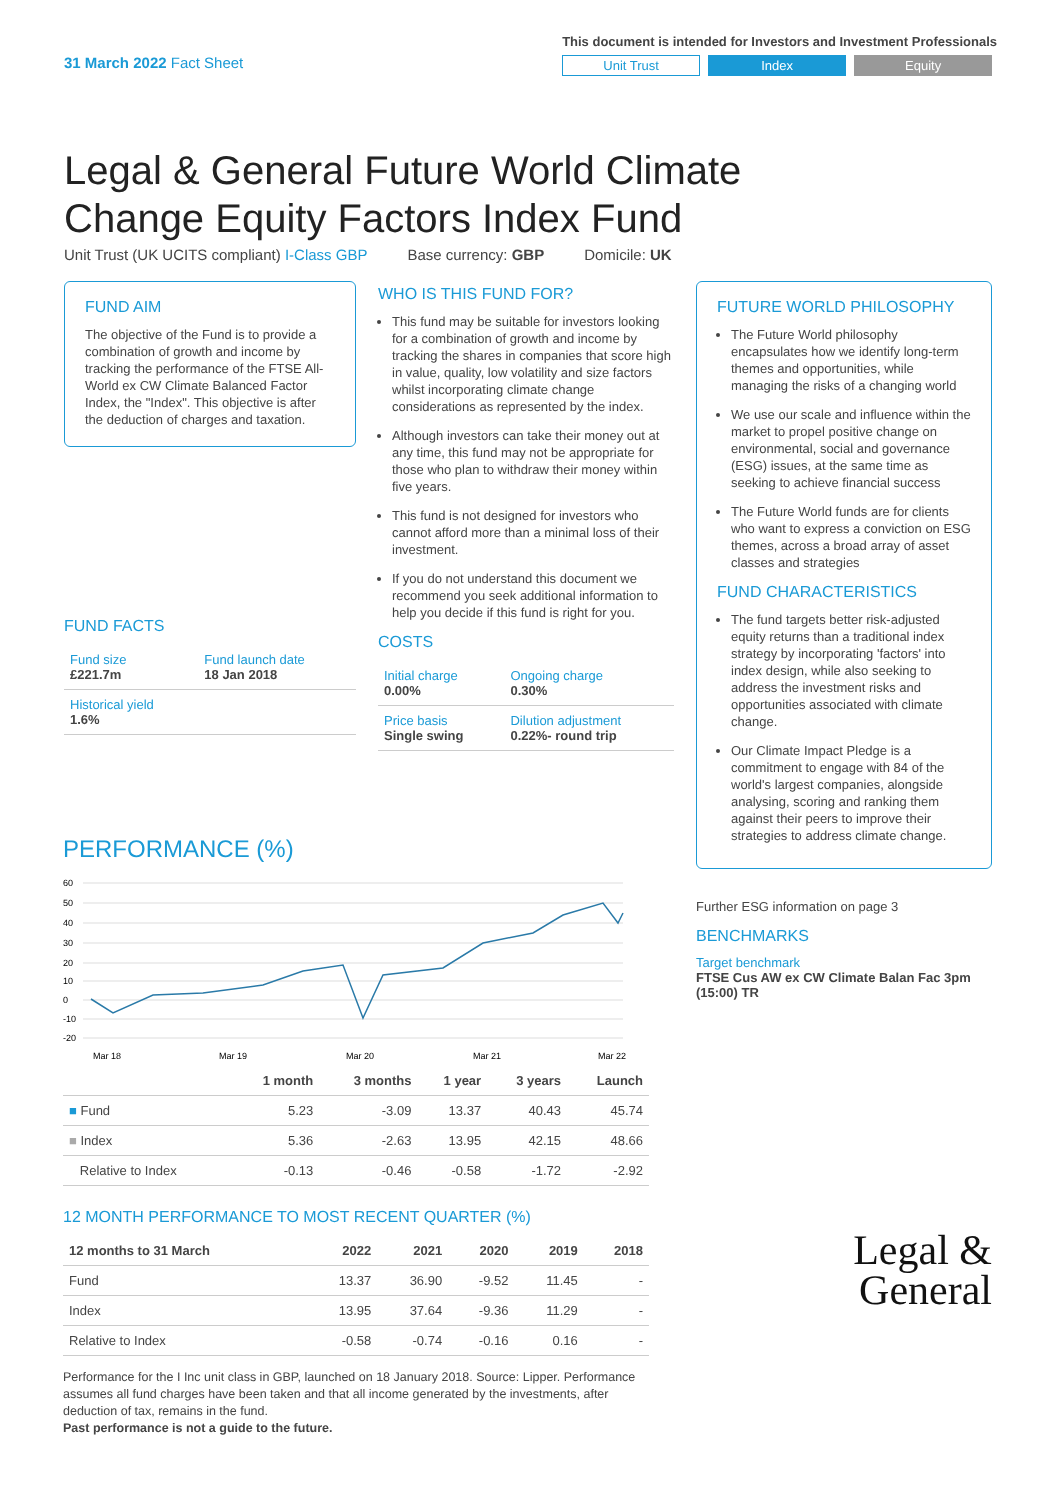31 March 2022 Fact Sheet
This document is intended for Investors and Investment Professionals
Unit Trust Index Equity
Legal & General Future World Climate Change Equity Factors Index Fund
Unit Trust (UK UCITS compliant) I-Class GBP Base currency: GBP Domicile: UK
FUND AIM
The objective of the Fund is to provide a combination of growth and income by tracking the performance of the FTSE All-World ex CW Climate Balanced Factor Index, the "Index". This objective is after the deduction of charges and taxation.
FUND FACTS
| Fund size £221.7m | Fund launch date 18 Jan 2018 |
| Historical yield 1.6% | |
WHO IS THIS FUND FOR?
This fund may be suitable for investors looking for a combination of growth and income by tracking the shares in companies that score high in value, quality, low volatility and size factors whilst incorporating climate change considerations as represented by the index.
Although investors can take their money out at any time, this fund may not be appropriate for those who plan to withdraw their money within five years.
This fund is not designed for investors who cannot afford more than a minimal loss of their investment.
If you do not understand this document we recommend you seek additional information to help you decide if this fund is right for you.
COSTS
| Initial charge 0.00% | Ongoing charge 0.30% |
| Price basis Single swing | Dilution adjustment 0.22%- round trip |
FUTURE WORLD PHILOSOPHY
The Future World philosophy encapsulates how we identify long-term themes and opportunities, while managing the risks of a changing world
We use our scale and influence within the market to propel positive change on environmental, social and governance (ESG) issues, at the same time as seeking to achieve financial success
The Future World funds are for clients who want to express a conviction on ESG themes, across a broad array of asset classes and strategies
FUND CHARACTERISTICS
The fund targets better risk-adjusted equity returns than a traditional index strategy by incorporating 'factors' into index design, while also seeking to address the investment risks and opportunities associated with climate change.
Our Climate Impact Pledge is a commitment to engage with 84 of the world's largest companies, alongside analysing, scoring and ranking them against their peers to improve their strategies to address climate change.
Further ESG information on page 3
BENCHMARKS
Target benchmark
FTSE Cus AW ex CW Climate Balan Fac 3pm (15:00) TR
Legal &
General
PERFORMANCE (%)
60
50
40
30
20
10
0
-10
-20
Mar 18
Mar 19
Mar 20
Mar 21
Mar 22
| | 1 month | 3 months | 1 year | 3 years | Launch |
| --- | --- | --- | --- | --- | --- |
| ■ Fund | 5.23 | -3.09 | 13.37 | 40.43 | 45.74 |
| ■ Index | 5.36 | -2.63 | 13.95 | 42.15 | 48.66 |
| Relative to Index | -0.13 | -0.46 | -0.58 | -1.72 | -2.92 |
12 MONTH PERFORMANCE TO MOST RECENT QUARTER (%)
| 12 months to 31 March | 2022 | 2021 | 2020 | 2019 | 2018 |
| --- | --- | --- | --- | --- | --- |
| Fund | 13.37 | 36.90 | -9.52 | 11.45 | - |
| Index | 13.95 | 37.64 | -9.36 | 11.29 | - |
| Relative to Index | -0.58 | -0.74 | -0.16 | 0.16 | - |
Performance for the I Inc unit class in GBP, launched on 18 January 2018. Source: Lipper. Performance assumes all fund charges have been taken and that all income generated by the investments, after deduction of tax, remains in the fund.
Past performance is not a guide to the future.